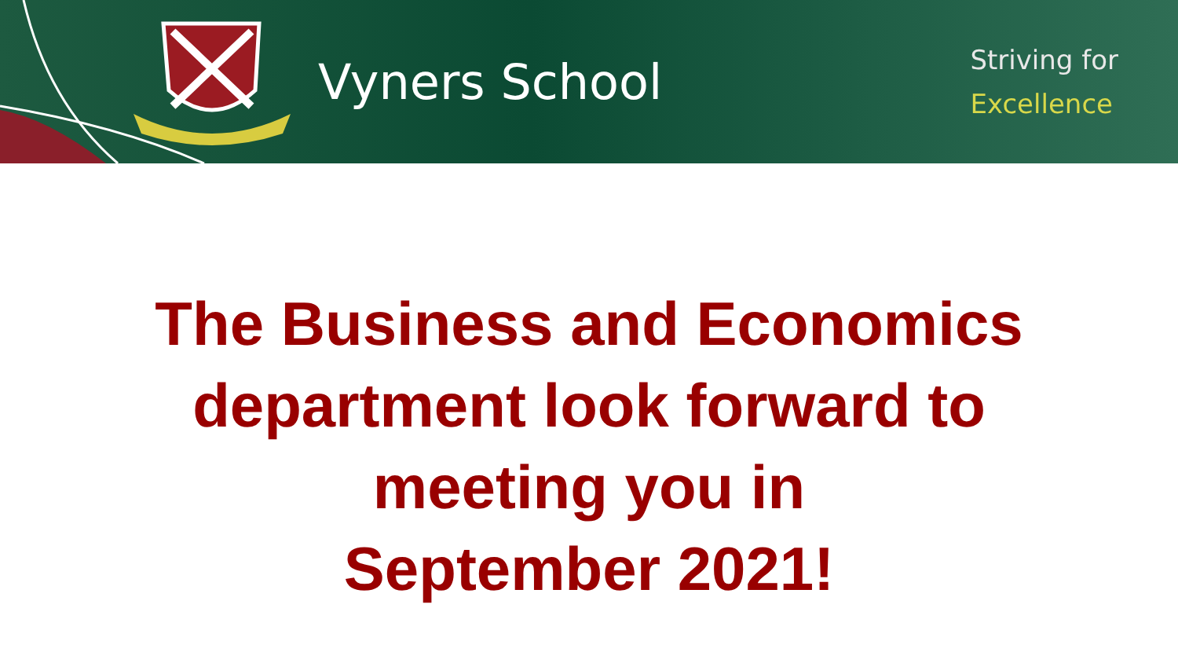Vyners School
Striving for
Excellence
The Business and Economics
department look forward to
meeting you in
September 2021!